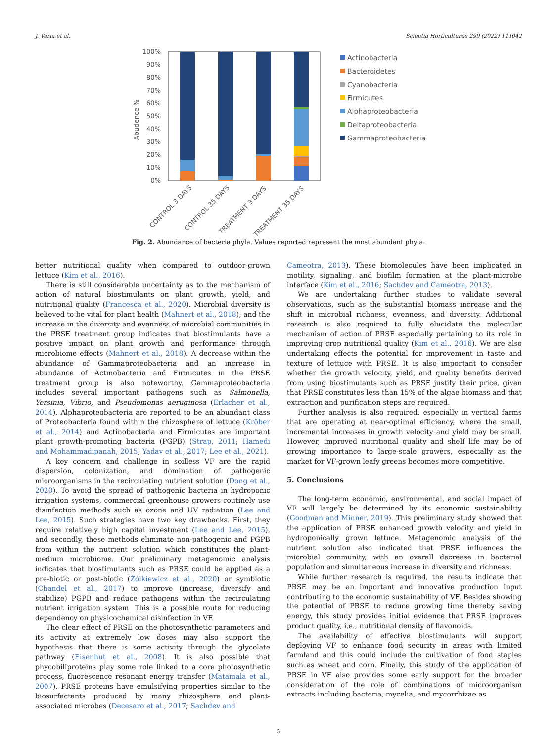J. Varia et al. Scientia Horticulturae 299 (2022) 111042
100%
90%
80%
70%
60%
50%
40%
30%
20%
10%
0%
Abudence %
CONTROL 3 DAYS
CONTROL 35 DAYS
TREATMENT 3 DAYS
TREATMENT 35 DAYS
Actinobacteria
Bacteroidetes
Cyanobacteria
Firmicutes
Alphaproteobacteria
Deltaproteobacteria
Gammaproteobacteria
Fig. 2. Abundance of bacteria phyla. Values reported represent the most abundant phyla.
better nutritional quality when compared to outdoor-grown lettuce (Kim et al., 2016).
There is still considerable uncertainty as to the mechanism of action of natural biostimulants on plant growth, yield, and nutritional quality (Francesca et al., 2020). Microbial diversity is believed to be vital for plant health (Mahnert et al., 2018), and the increase in the diversity and evenness of microbial communities in the PRSE treatment group indicates that biostimulants have a positive impact on plant growth and performance through microbiome effects (Mahnert et al., 2018). A decrease within the abundance of Gammaproteobacteria and an increase in abundance of Actinobacteria and Firmicutes in the PRSE treatment group is also noteworthy. Gammaproteobacteria includes several important pathogens such as Salmonella, Yersinia, Vibrio, and Pseudomonas aeruginosa (Erlacher et al., 2014). Alphaproteobacteria are reported to be an abundant class of Proteobacteria found within the rhizosphere of lettuce (Kröber et al., 2014) and Actinobacteria and Firmicutes are important plant growth-promoting bacteria (PGPB) (Strap, 2011; Hamedi and Mohammadipanah, 2015; Yadav et al., 2017; Lee et al., 2021).
A key concern and challenge in soilless VF are the rapid dispersion, colonization, and domination of pathogenic microorganisms in the recirculating nutrient solution (Dong et al., 2020). To avoid the spread of pathogenic bacteria in hydroponic irrigation systems, commercial greenhouse growers routinely use disinfection methods such as ozone and UV radiation (Lee and Lee, 2015). Such strategies have two key drawbacks. First, they require relatively high capital investment (Lee and Lee, 2015), and secondly, these methods eliminate non-pathogenic and PGPB from within the nutrient solution which constitutes the plant-medium microbiome. Our preliminary metagenomic analysis indicates that biostimulants such as PRSE could be applied as a pre-biotic or post-biotic (Żółkiewicz et al., 2020) or symbiotic (Chandel et al., 2017) to improve (increase, diversify and stabilize) PGPB and reduce pathogens within the recirculating nutrient irrigation system. This is a possible route for reducing dependency on physicochemical disinfection in VF.
The clear effect of PRSE on the photosynthetic parameters and its activity at extremely low doses may also support the hypothesis that there is some activity through the glycolate pathway (Eisenhut et al., 2008). It is also possible that phycobiliproteins play some role linked to a core photosynthetic process, fluorescence resonant energy transfer (Matamala et al., 2007). PRSE proteins have emulsifying properties similar to the biosurfactants produced by many rhizosphere and plant-associated microbes (Decesaro et al., 2017; Sachdev and
Cameotra, 2013). These biomolecules have been implicated in motility, signaling, and biofilm formation at the plant-microbe interface (Kim et al., 2016; Sachdev and Cameotra, 2013).
We are undertaking further studies to validate several observations, such as the substantial biomass increase and the shift in microbial richness, evenness, and diversity. Additional research is also required to fully elucidate the molecular mechanism of action of PRSE especially pertaining to its role in improving crop nutritional quality (Kim et al., 2016). We are also undertaking effects the potential for improvement in taste and texture of lettuce with PRSE. It is also important to consider whether the growth velocity, yield, and quality benefits derived from using biostimulants such as PRSE justify their price, given that PRSE constitutes less than 15% of the algae biomass and that extraction and purification steps are required.
Further analysis is also required, especially in vertical farms that are operating at near-optimal efficiency, where the small, incremental increases in growth velocity and yield may be small. However, improved nutritional quality and shelf life may be of growing importance to large-scale growers, especially as the market for VF-grown leafy greens becomes more competitive.
5. Conclusions
The long-term economic, environmental, and social impact of VF will largely be determined by its economic sustainability (Goodman and Minner, 2019). This preliminary study showed that the application of PRSE enhanced growth velocity and yield in hydroponically grown lettuce. Metagenomic analysis of the nutrient solution also indicated that PRSE influences the microbial community, with an overall decrease in bacterial population and simultaneous increase in diversity and richness.
While further research is required, the results indicate that PRSE may be an important and innovative production input contributing to the economic sustainability of VF. Besides showing the potential of PRSE to reduce growing time thereby saving energy, this study provides initial evidence that PRSE improves product quality, i.e., nutritional density of flavonoids.
The availability of effective biostimulants will support deploying VF to enhance food security in areas with limited farmland and this could include the cultivation of food staples such as wheat and corn. Finally, this study of the application of PRSE in VF also provides some early support for the broader consideration of the role of combinations of microorganism extracts including bacteria, mycelia, and mycorrhizae as
5